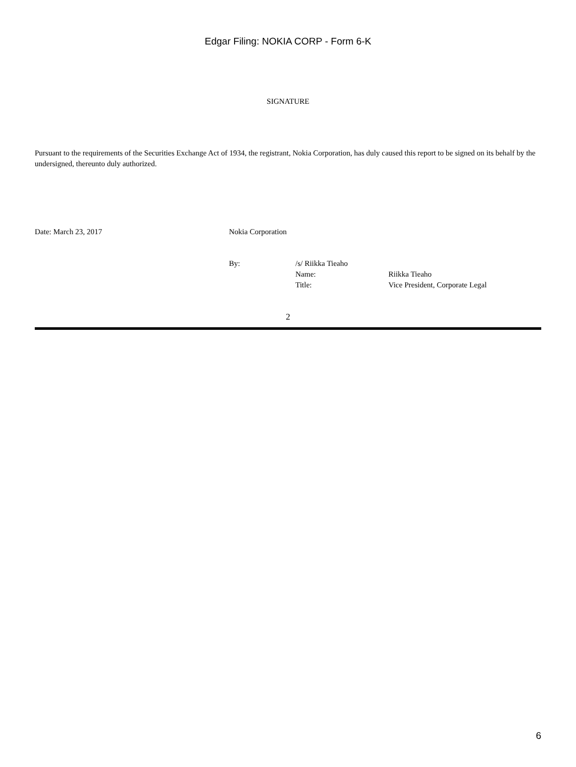Edgar Filing: NOKIA CORP - Form 6-K
SIGNATURE
Pursuant to the requirements of the Securities Exchange Act of 1934, the registrant, Nokia Corporation, has duly caused this report to be signed on its behalf by the undersigned, thereunto duly authorized.
| Date: March 23, 2017 | Nokia Corporation | | |
| | By: | /s/ Riikka Tieaho | |
| | | Name: | Riikka Tieaho |
| | | Title: | Vice President, Corporate Legal |
2
6